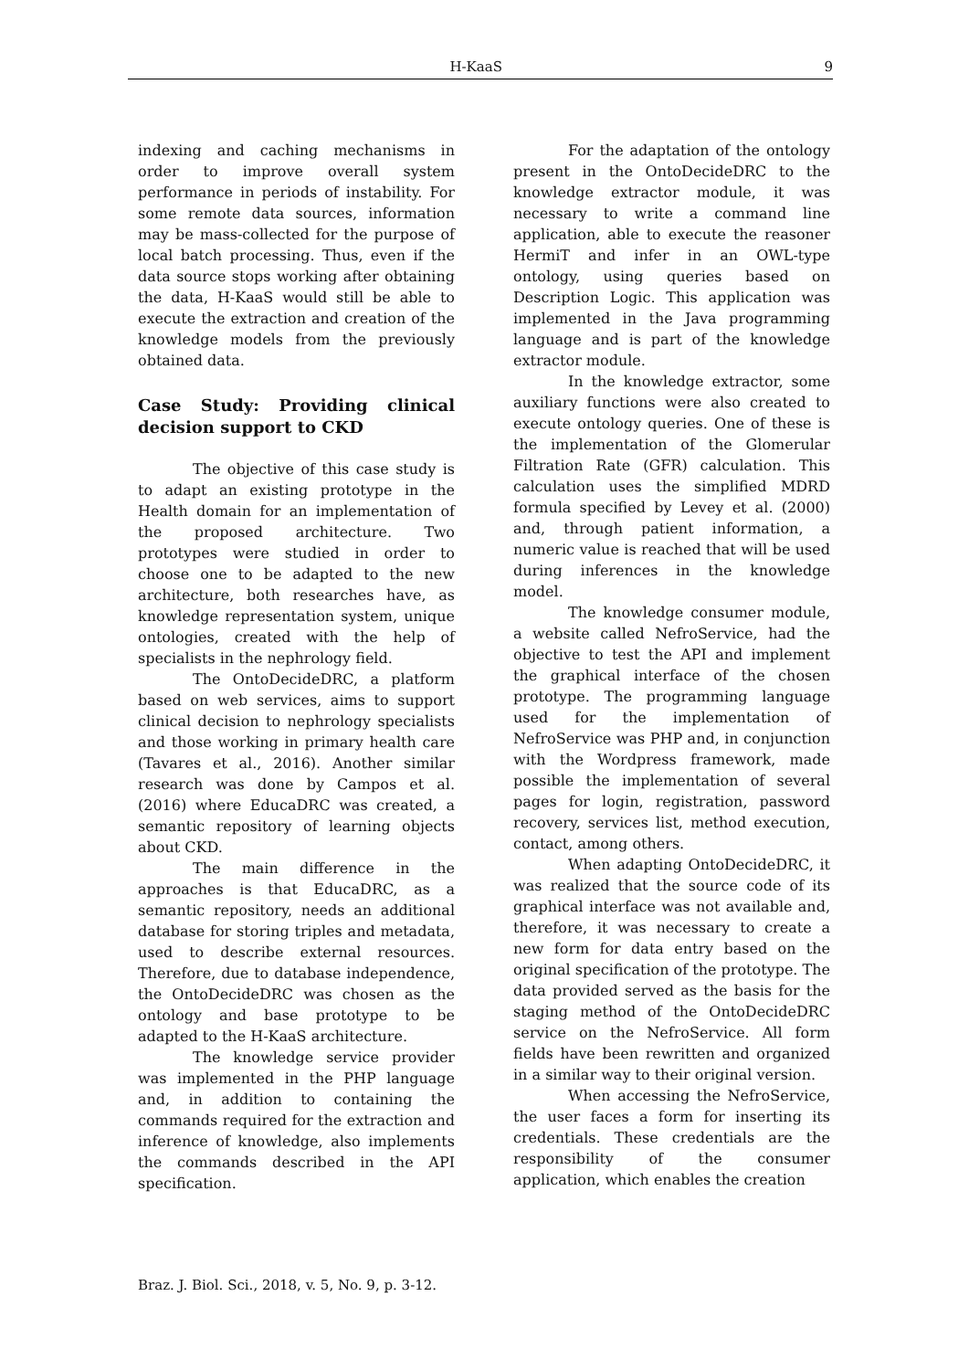H-KaaS 9
indexing and caching mechanisms in order to improve overall system performance in periods of instability. For some remote data sources, information may be mass-collected for the purpose of local batch processing. Thus, even if the data source stops working after obtaining the data, H-KaaS would still be able to execute the extraction and creation of the knowledge models from the previously obtained data.
Case Study: Providing clinical decision support to CKD
The objective of this case study is to adapt an existing prototype in the Health domain for an implementation of the proposed architecture. Two prototypes were studied in order to choose one to be adapted to the new architecture, both researches have, as knowledge representation system, unique ontologies, created with the help of specialists in the nephrology field.
The OntoDecideDRC, a platform based on web services, aims to support clinical decision to nephrology specialists and those working in primary health care (Tavares et al., 2016). Another similar research was done by Campos et al. (2016) where EducaDRC was created, a semantic repository of learning objects about CKD.
The main difference in the approaches is that EducaDRC, as a semantic repository, needs an additional database for storing triples and metadata, used to describe external resources. Therefore, due to database independence, the OntoDecideDRC was chosen as the ontology and base prototype to be adapted to the H-KaaS architecture.
The knowledge service provider was implemented in the PHP language and, in addition to containing the commands required for the extraction and inference of knowledge, also implements the commands described in the API specification.
For the adaptation of the ontology present in the OntoDecideDRC to the knowledge extractor module, it was necessary to write a command line application, able to execute the reasoner HermiT and infer in an OWL-type ontology, using queries based on Description Logic. This application was implemented in the Java programming language and is part of the knowledge extractor module.
In the knowledge extractor, some auxiliary functions were also created to execute ontology queries. One of these is the implementation of the Glomerular Filtration Rate (GFR) calculation. This calculation uses the simplified MDRD formula specified by Levey et al. (2000) and, through patient information, a numeric value is reached that will be used during inferences in the knowledge model.
The knowledge consumer module, a website called NefroService, had the objective to test the API and implement the graphical interface of the chosen prototype. The programming language used for the implementation of NefroService was PHP and, in conjunction with the Wordpress framework, made possible the implementation of several pages for login, registration, password recovery, services list, method execution, contact, among others.
When adapting OntoDecideDRC, it was realized that the source code of its graphical interface was not available and, therefore, it was necessary to create a new form for data entry based on the original specification of the prototype. The data provided served as the basis for the staging method of the OntoDecideDRC service on the NefroService. All form fields have been rewritten and organized in a similar way to their original version.
When accessing the NefroService, the user faces a form for inserting its credentials. These credentials are the responsibility of the consumer application, which enables the creation
Braz. J. Biol. Sci., 2018, v. 5, No. 9, p. 3-12.